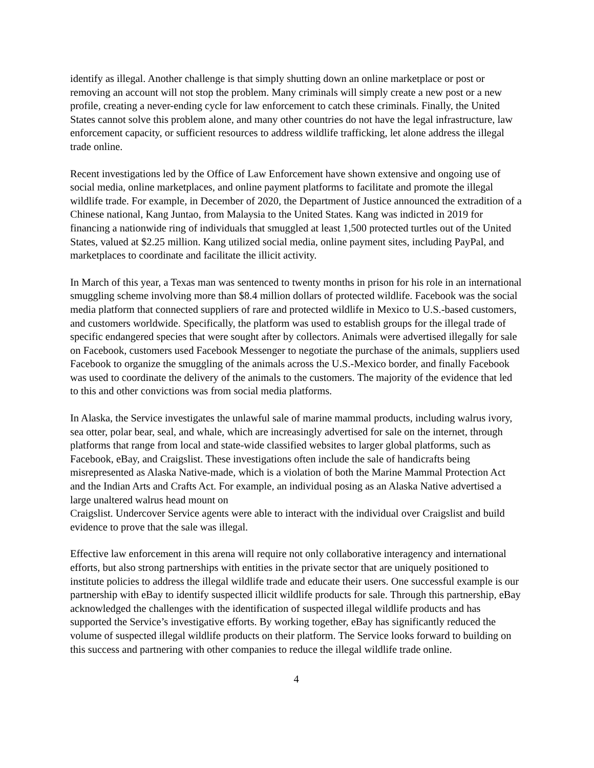identify as illegal. Another challenge is that simply shutting down an online marketplace or post or removing an account will not stop the problem. Many criminals will simply create a new post or a new profile, creating a never-ending cycle for law enforcement to catch these criminals. Finally, the United States cannot solve this problem alone, and many other countries do not have the legal infrastructure, law enforcement capacity, or sufficient resources to address wildlife trafficking, let alone address the illegal trade online.
Recent investigations led by the Office of Law Enforcement have shown extensive and ongoing use of social media, online marketplaces, and online payment platforms to facilitate and promote the illegal wildlife trade. For example, in December of 2020, the Department of Justice announced the extradition of a Chinese national, Kang Juntao, from Malaysia to the United States. Kang was indicted in 2019 for financing a nationwide ring of individuals that smuggled at least 1,500 protected turtles out of the United States, valued at $2.25 million. Kang utilized social media, online payment sites, including PayPal, and marketplaces to coordinate and facilitate the illicit activity.
In March of this year, a Texas man was sentenced to twenty months in prison for his role in an international smuggling scheme involving more than $8.4 million dollars of protected wildlife. Facebook was the social media platform that connected suppliers of rare and protected wildlife in Mexico to U.S.-based customers, and customers worldwide. Specifically, the platform was used to establish groups for the illegal trade of specific endangered species that were sought after by collectors. Animals were advertised illegally for sale on Facebook, customers used Facebook Messenger to negotiate the purchase of the animals, suppliers used Facebook to organize the smuggling of the animals across the U.S.-Mexico border, and finally Facebook was used to coordinate the delivery of the animals to the customers. The majority of the evidence that led to this and other convictions was from social media platforms.
In Alaska, the Service investigates the unlawful sale of marine mammal products, including walrus ivory, sea otter, polar bear, seal, and whale, which are increasingly advertised for sale on the internet, through platforms that range from local and state-wide classified websites to larger global platforms, such as Facebook, eBay, and Craigslist. These investigations often include the sale of handicrafts being misrepresented as Alaska Native-made, which is a violation of both the Marine Mammal Protection Act and the Indian Arts and Crafts Act. For example, an individual posing as an Alaska Native advertised a large unaltered walrus head mount on
Craigslist. Undercover Service agents were able to interact with the individual over Craigslist and build evidence to prove that the sale was illegal.
Effective law enforcement in this arena will require not only collaborative interagency and international efforts, but also strong partnerships with entities in the private sector that are uniquely positioned to institute policies to address the illegal wildlife trade and educate their users. One successful example is our partnership with eBay to identify suspected illicit wildlife products for sale. Through this partnership, eBay acknowledged the challenges with the identification of suspected illegal wildlife products and has supported the Service’s investigative efforts. By working together, eBay has significantly reduced the volume of suspected illegal wildlife products on their platform. The Service looks forward to building on this success and partnering with other companies to reduce the illegal wildlife trade online.
4